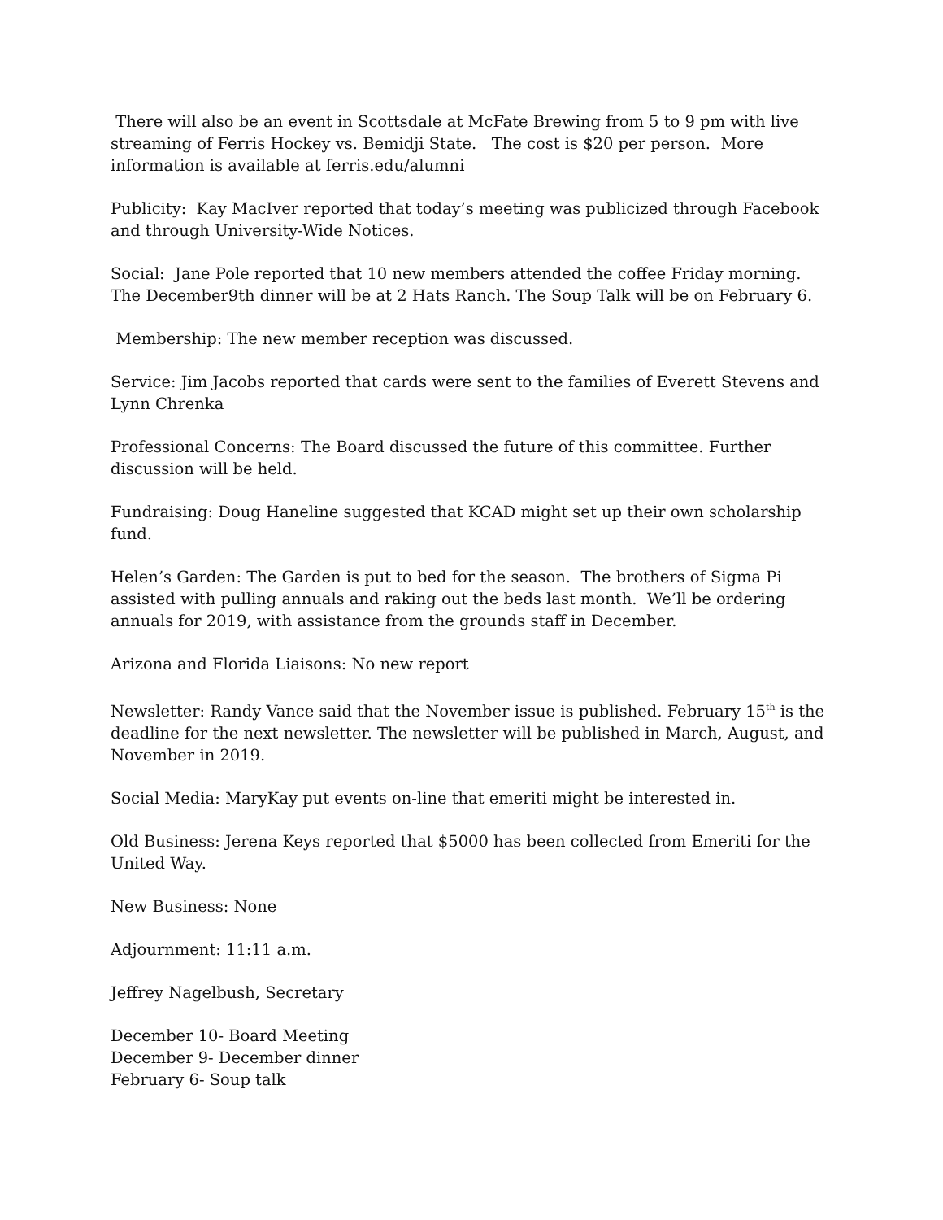There will also be an event in Scottsdale at McFate Brewing from 5 to 9 pm with live streaming of Ferris Hockey vs. Bemidji State. The cost is $20 per person. More information is available at ferris.edu/alumni
Publicity: Kay MacIver reported that today’s meeting was publicized through Facebook and through University-Wide Notices.
Social: Jane Pole reported that 10 new members attended the coffee Friday morning. The December9th dinner will be at 2 Hats Ranch. The Soup Talk will be on February 6.
Membership: The new member reception was discussed.
Service: Jim Jacobs reported that cards were sent to the families of Everett Stevens and Lynn Chrenka
Professional Concerns: The Board discussed the future of this committee. Further discussion will be held.
Fundraising: Doug Haneline suggested that KCAD might set up their own scholarship fund.
Helen’s Garden: The Garden is put to bed for the season. The brothers of Sigma Pi assisted with pulling annuals and raking out the beds last month. We’ll be ordering annuals for 2019, with assistance from the grounds staff in December.
Arizona and Florida Liaisons: No new report
Newsletter: Randy Vance said that the November issue is published. February 15<sup>th</sup> is the deadline for the next newsletter. The newsletter will be published in March, August, and November in 2019.
Social Media: MaryKay put events on-line that emeriti might be interested in.
Old Business: Jerena Keys reported that $5000 has been collected from Emeriti for the United Way.
New Business: None
Adjournment: 11:11 a.m.
Jeffrey Nagelbush, Secretary
December 10- Board Meeting
December 9- December dinner
February 6- Soup talk